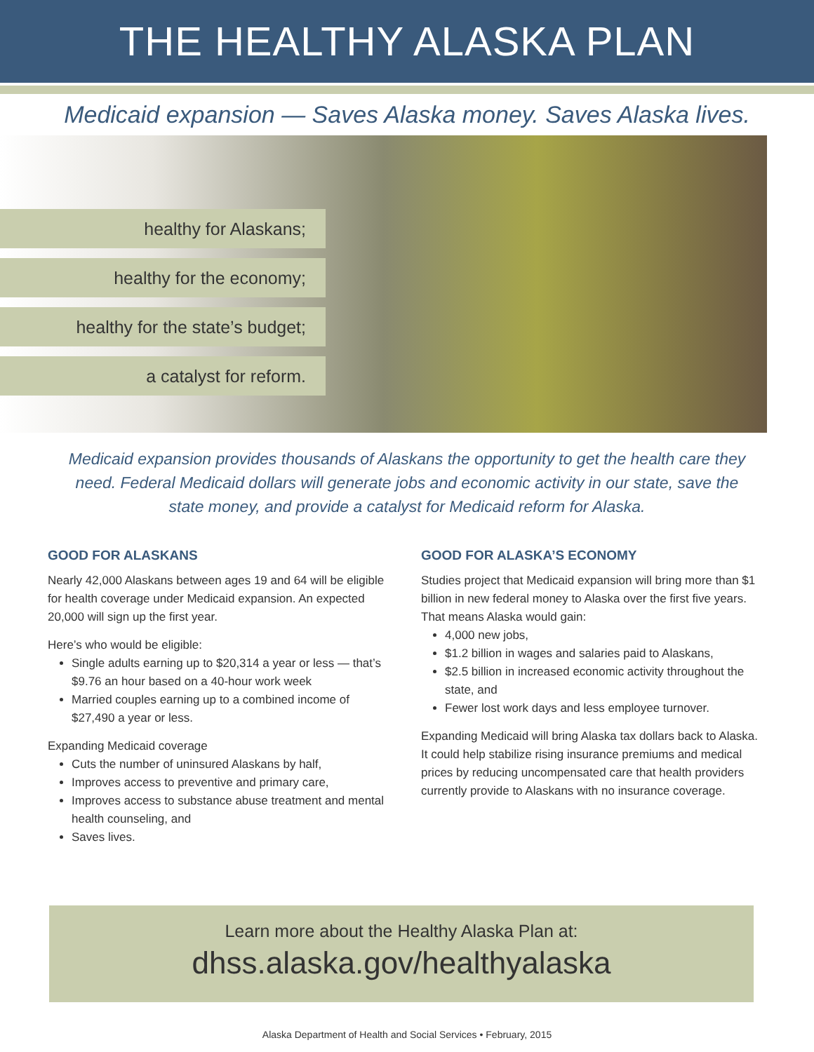THE HEALTHY ALASKA PLAN
Medicaid expansion — Saves Alaska money. Saves Alaska lives.
healthy for Alaskans;
healthy for the economy;
healthy for the state’s budget;
a catalyst for reform.
Medicaid expansion provides thousands of Alaskans the opportunity to get the health care they need. Federal Medicaid dollars will generate jobs and economic activity in our state, save the state money, and provide a catalyst for Medicaid reform for Alaska.
GOOD FOR ALASKANS
Nearly 42,000 Alaskans between ages 19 and 64 will be eligible for health coverage under Medicaid expansion. An expected 20,000 will sign up the first year.
Here’s who would be eligible:
Single adults earning up to $20,314 a year or less — that’s $9.76 an hour based on a 40-hour work week
Married couples earning up to a combined income of $27,490 a year or less.
Expanding Medicaid coverage
Cuts the number of uninsured Alaskans by half,
Improves access to preventive and primary care,
Improves access to substance abuse treatment and mental health counseling, and
Saves lives.
GOOD FOR ALASKA’S ECONOMY
Studies project that Medicaid expansion will bring more than $1 billion in new federal money to Alaska over the first five years. That means Alaska would gain:
4,000 new jobs,
$1.2 billion in wages and salaries paid to Alaskans,
$2.5 billion in increased economic activity throughout the state, and
Fewer lost work days and less employee turnover.
Expanding Medicaid will bring Alaska tax dollars back to Alaska. It could help stabilize rising insurance premiums and medical prices by reducing uncompensated care that health providers currently provide to Alaskans with no insurance coverage.
Learn more about the Healthy Alaska Plan at:
dhss.alaska.gov/healthyalaska
Alaska Department of Health and Social Services • February, 2015